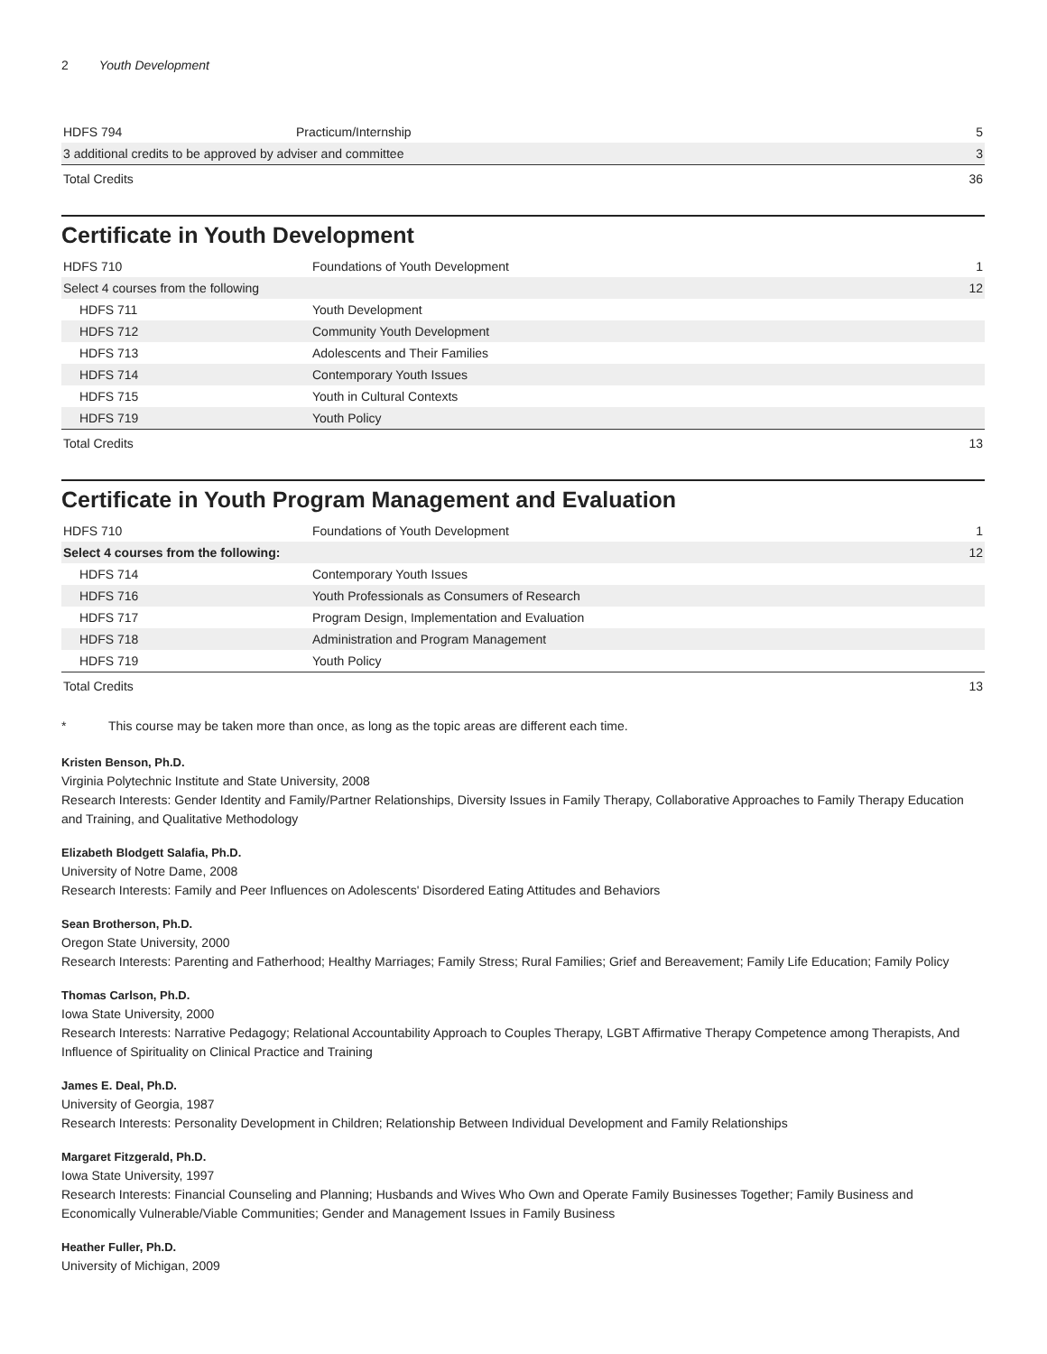2 Youth Development
| HDFS 794 | Practicum/Internship | 5 |
| 3 additional credits to be approved by adviser and committee | | 3 |
| Total Credits | | 36 |
Certificate in Youth Development
| HDFS 710 | Foundations of Youth Development | 1 |
| Select 4 courses from the following | | 12 |
| HDFS 711 | Youth Development | |
| HDFS 712 | Community Youth Development | |
| HDFS 713 | Adolescents and Their Families | |
| HDFS 714 | Contemporary Youth Issues | |
| HDFS 715 | Youth in Cultural Contexts | |
| HDFS 719 | Youth Policy | |
| Total Credits | | 13 |
Certificate in Youth Program Management and Evaluation
| HDFS 710 | Foundations of Youth Development | 1 |
| Select 4 courses from the following: | | 12 |
| HDFS 714 | Contemporary Youth Issues | |
| HDFS 716 | Youth Professionals as Consumers of Research | |
| HDFS 717 | Program Design, Implementation and Evaluation | |
| HDFS 718 | Administration and Program Management | |
| HDFS 719 | Youth Policy | |
| Total Credits | | 13 |
* This course may be taken more than once, as long as the topic areas are different each time.
Kristen Benson, Ph.D.
Virginia Polytechnic Institute and State University, 2008
Research Interests: Gender Identity and Family/Partner Relationships, Diversity Issues in Family Therapy, Collaborative Approaches to Family Therapy Education and Training, and Qualitative Methodology
Elizabeth Blodgett Salafia, Ph.D.
University of Notre Dame, 2008
Research Interests: Family and Peer Influences on Adolescents' Disordered Eating Attitudes and Behaviors
Sean Brotherson, Ph.D.
Oregon State University, 2000
Research Interests: Parenting and Fatherhood; Healthy Marriages; Family Stress; Rural Families; Grief and Bereavement; Family Life Education; Family Policy
Thomas Carlson, Ph.D.
Iowa State University, 2000
Research Interests: Narrative Pedagogy; Relational Accountability Approach to Couples Therapy, LGBT Affirmative Therapy Competence among Therapists, And Influence of Spirituality on Clinical Practice and Training
James E. Deal, Ph.D.
University of Georgia, 1987
Research Interests: Personality Development in Children; Relationship Between Individual Development and Family Relationships
Margaret Fitzgerald, Ph.D.
Iowa State University, 1997
Research Interests: Financial Counseling and Planning; Husbands and Wives Who Own and Operate Family Businesses Together; Family Business and Economically Vulnerable/Viable Communities; Gender and Management Issues in Family Business
Heather Fuller, Ph.D.
University of Michigan, 2009